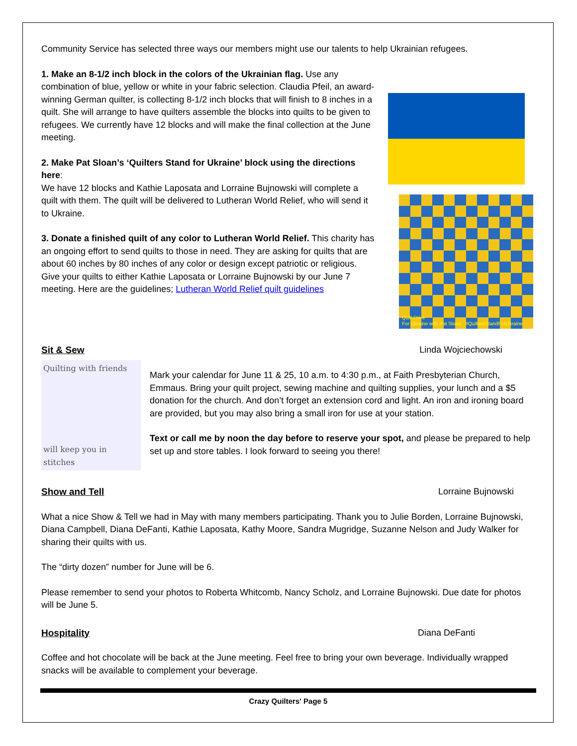Community Service has selected three ways our members might use our talents to help Ukrainian refugees.
1. Make an 8-1/2 inch block in the colors of the Ukrainian flag. Use any combination of blue, yellow or white in your fabric selection. Claudia Pfeil, an award-winning German quilter, is collecting 8-1/2 inch blocks that will finish to 8 inches in a quilt. She will arrange to have quilters assemble the blocks into quilts to be given to refugees. We currently have 12 blocks and will make the final collection at the June meeting.
2. Make Pat Sloan’s ‘Quilters Stand for Ukraine’ block using the directions here:
We have 12 blocks and Kathie Laposata and Lorraine Bujnowski will complete a quilt with them. The quilt will be delivered to Lutheran World Relief, who will send it to Ukraine.
3. Donate a finished quilt of any color to Lutheran World Relief. This charity has an ongoing effort to send quilts to those in need. They are asking for quilts that are about 60 inches by 80 inches of any color or design except patriotic or religious. Give your quilts to either Kathie Laposata or Lorraine Bujnowski by our June 7 meeting. Here are the guidelines; Lutheran World Relief quilt guidelines
Quilt Drive
For Ukraine with Pat Sloan #QuiltersStandForUkraine
Sit & Sew Linda Wojciechowski
Quilting with friends
will keep you in stitches
Mark your calendar for June 11 & 25, 10 a.m. to 4:30 p.m., at Faith Presbyterian Church, Emmaus. Bring your quilt project, sewing machine and quilting supplies, your lunch and a $5 donation for the church. And don’t forget an extension cord and light. An iron and ironing board are provided, but you may also bring a small iron for use at your station.
Text or call me by noon the day before to reserve your spot, and please be prepared to help set up and store tables. I look forward to seeing you there!
Show and Tell Lorraine Bujnowski
What a nice Show & Tell we had in May with many members participating. Thank you to Julie Borden, Lorraine Bujnowski, Diana Campbell, Diana DeFanti, Kathie Laposata, Kathy Moore, Sandra Mugridge, Suzanne Nelson and Judy Walker for sharing their quilts with us.
The “dirty dozen” number for June will be 6.
Please remember to send your photos to Roberta Whitcomb, Nancy Scholz, and Lorraine Bujnowski. Due date for photos will be June 5.
Hospitality Diana DeFanti
Coffee and hot chocolate will be back at the June meeting. Feel free to bring your own beverage. Individually wrapped snacks will be available to complement your beverage.
Crazy Quilters' Page 5